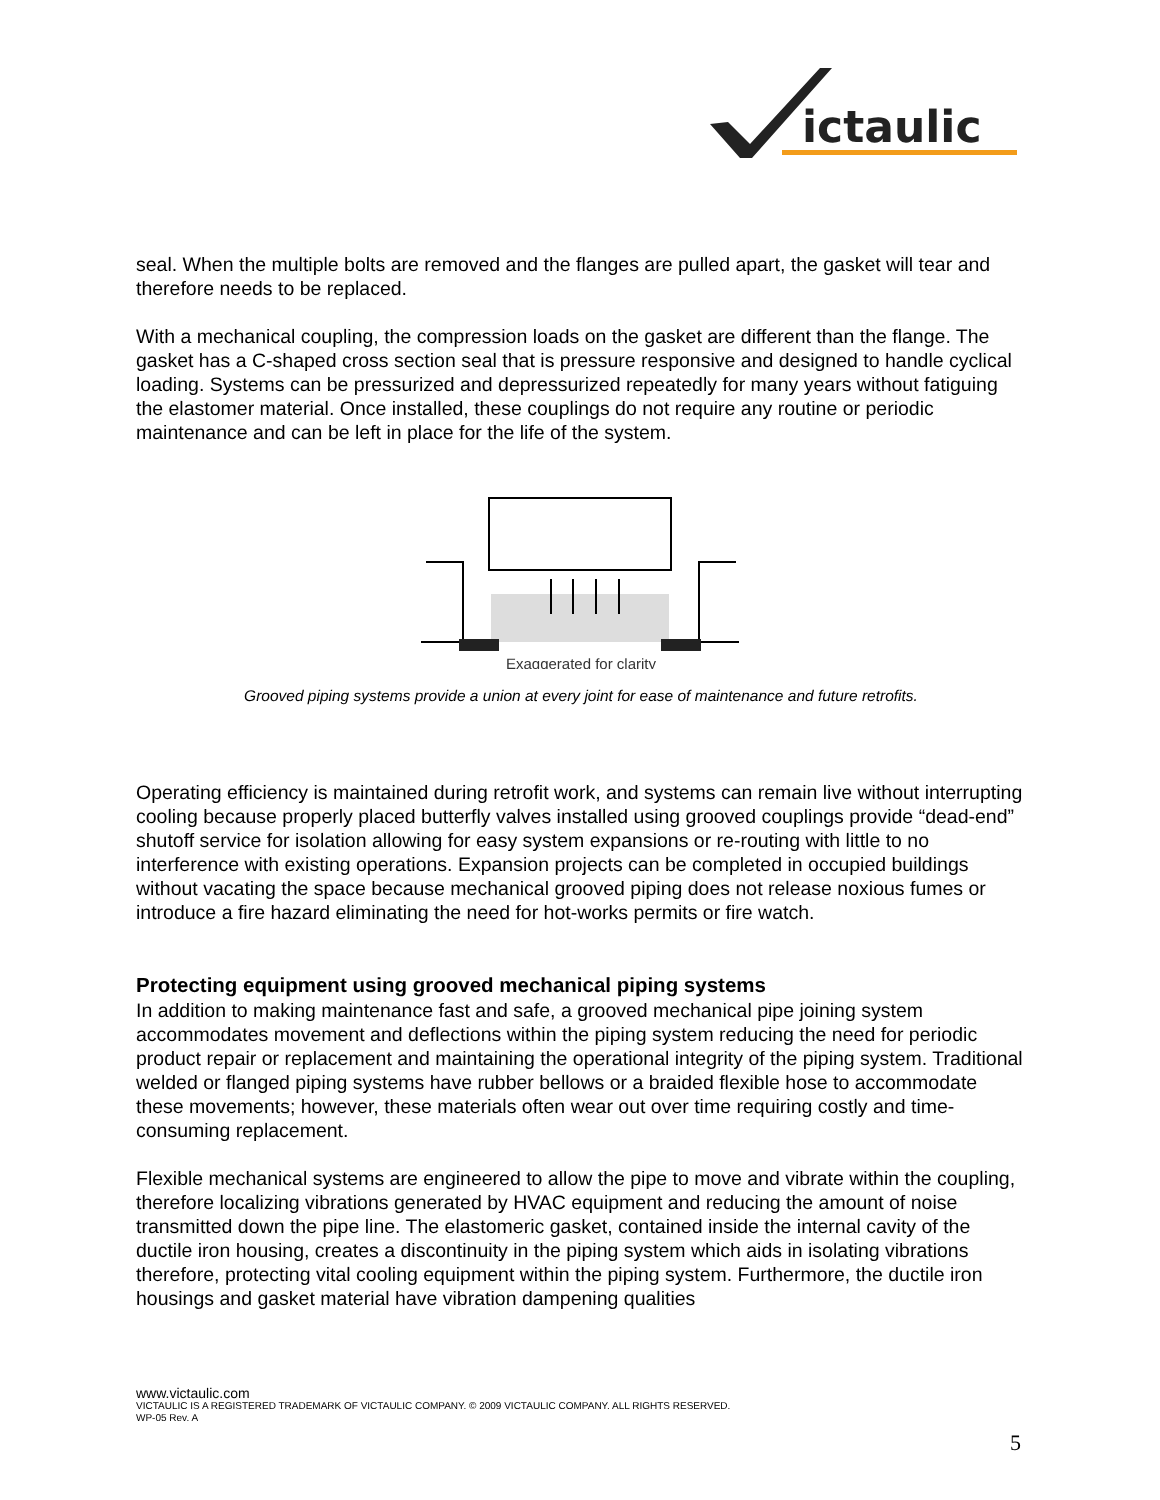ictaulic
seal. When the multiple bolts are removed and the flanges are pulled apart, the gasket will tear and therefore needs to be replaced.
With a mechanical coupling, the compression loads on the gasket are different than the flange. The gasket has a C-shaped cross section seal that is pressure responsive and designed to handle cyclical loading. Systems can be pressurized and depressurized repeatedly for many years without fatiguing the elastomer material. Once installed, these couplings do not require any routine or periodic maintenance and can be left in place for the life of the system.
Exaggerated for clarity
Grooved piping systems provide a union at every joint for ease of maintenance and future retrofits.
Operating efficiency is maintained during retrofit work, and systems can remain live without interrupting cooling because properly placed butterfly valves installed using grooved couplings provide “dead-end” shutoff service for isolation allowing for easy system expansions or re-routing with little to no interference with existing operations. Expansion projects can be completed in occupied buildings without vacating the space because mechanical grooved piping does not release noxious fumes or introduce a fire hazard eliminating the need for hot-works permits or fire watch.
Protecting equipment using grooved mechanical piping systems
In addition to making maintenance fast and safe, a grooved mechanical pipe joining system accommodates movement and deflections within the piping system reducing the need for periodic product repair or replacement and maintaining the operational integrity of the piping system. Traditional welded or flanged piping systems have rubber bellows or a braided flexible hose to accommodate these movements; however, these materials often wear out over time requiring costly and time-consuming replacement.
Flexible mechanical systems are engineered to allow the pipe to move and vibrate within the coupling, therefore localizing vibrations generated by HVAC equipment and reducing the amount of noise transmitted down the pipe line. The elastomeric gasket, contained inside the internal cavity of the ductile iron housing, creates a discontinuity in the piping system which aids in isolating vibrations therefore, protecting vital cooling equipment within the piping system. Furthermore, the ductile iron housings and gasket material have vibration dampening qualities
www.victaulic.com
VICTAULIC IS A REGISTERED TRADEMARK OF VICTAULIC COMPANY. © 2009 VICTAULIC COMPANY. ALL RIGHTS RESERVED.
WP-05 Rev. A
5